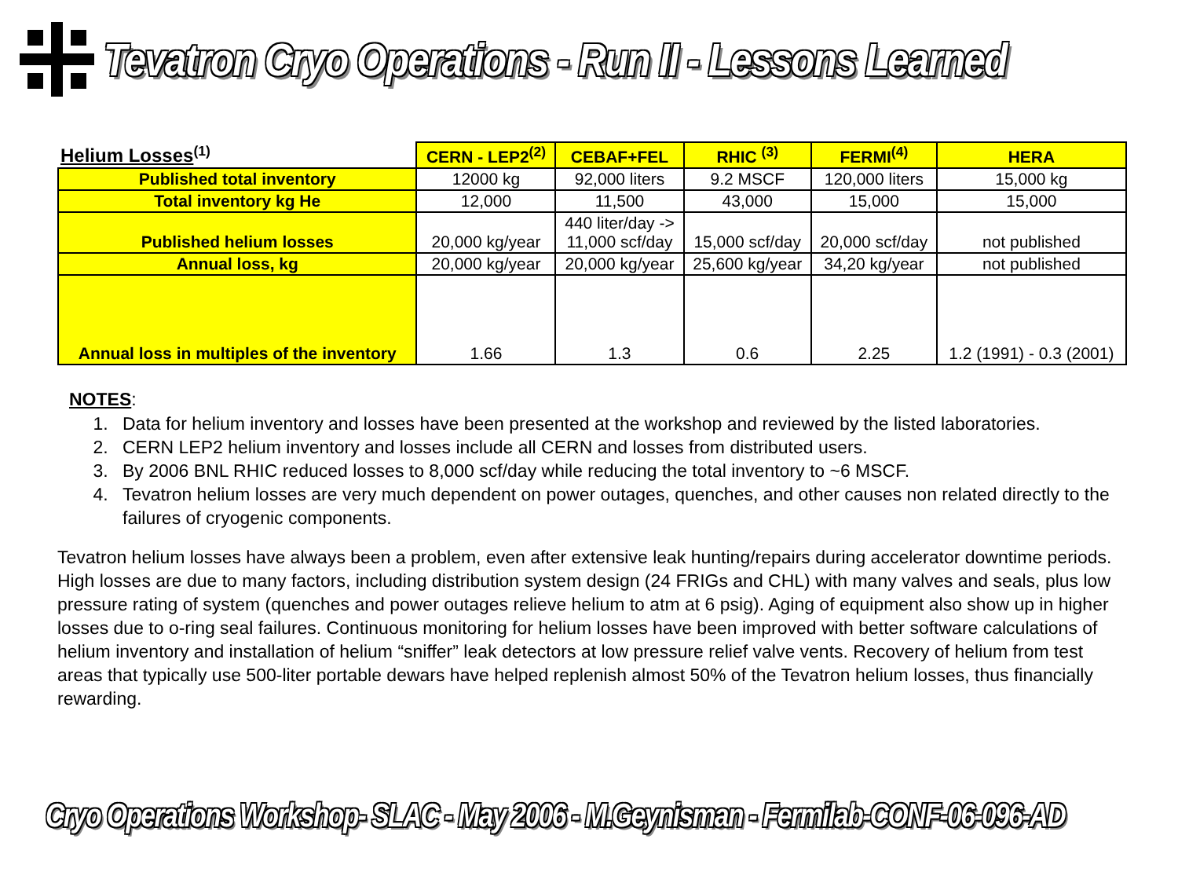Tevatron Cryo Operations - Run II - Lessons Learned
| Helium Losses<sup>(1)</sup> | CERN - LEP2<sup>(2)</sup> | CEBAF+FEL | RHIC <sup>(3)</sup> | FERMI<sup>(4)</sup> | HERA |
| --- | --- | --- | --- | --- | --- |
| Published total inventory | 12000 kg | 92,000 liters | 9.2 MSCF | 120,000 liters | 15,000 kg |
| Total inventory kg He | 12,000 | 11,500 | 43,000 | 15,000 | 15,000 |
| Published helium losses | 20,000 kg/year | 440 liter/day -> 11,000 scf/day | 15,000 scf/day | 20,000 scf/day | not published |
| Annual loss, kg | 20,000 kg/year | 20,000 kg/year | 25,600 kg/year | 34,20 kg/year | not published |
| Annual loss in multiples of the inventory | 1.66 | 1.3 | 0.6 | 2.25 | 1.2 (1991) - 0.3 (2001) |
NOTES:
1. Data for helium inventory and losses have been presented at the workshop and reviewed by the listed laboratories.
2. CERN LEP2 helium inventory and losses include all CERN and losses from distributed users.
3. By 2006 BNL RHIC reduced losses to 8,000 scf/day while reducing the total inventory to ~6 MSCF.
4. Tevatron helium losses are very much dependent on power outages, quenches, and other causes non related directly to the failures of cryogenic components.
Tevatron helium losses have always been a problem, even after extensive leak hunting/repairs during accelerator downtime periods. High losses are due to many factors, including distribution system design (24 FRIGs and CHL) with many valves and seals, plus low pressure rating of system (quenches and power outages relieve helium to atm at 6 psig). Aging of equipment also show up in higher losses due to o-ring seal failures. Continuous monitoring for helium losses have been improved with better software calculations of helium inventory and installation of helium “sniffer” leak detectors at low pressure relief valve vents. Recovery of helium from test areas that typically use 500-liter portable dewars have helped replenish almost 50% of the Tevatron helium losses, thus financially rewarding.
Cryo Operations Workshop- SLAC - May 2006 - M.Geynisman - Fermilab-CONF-06-096-AD